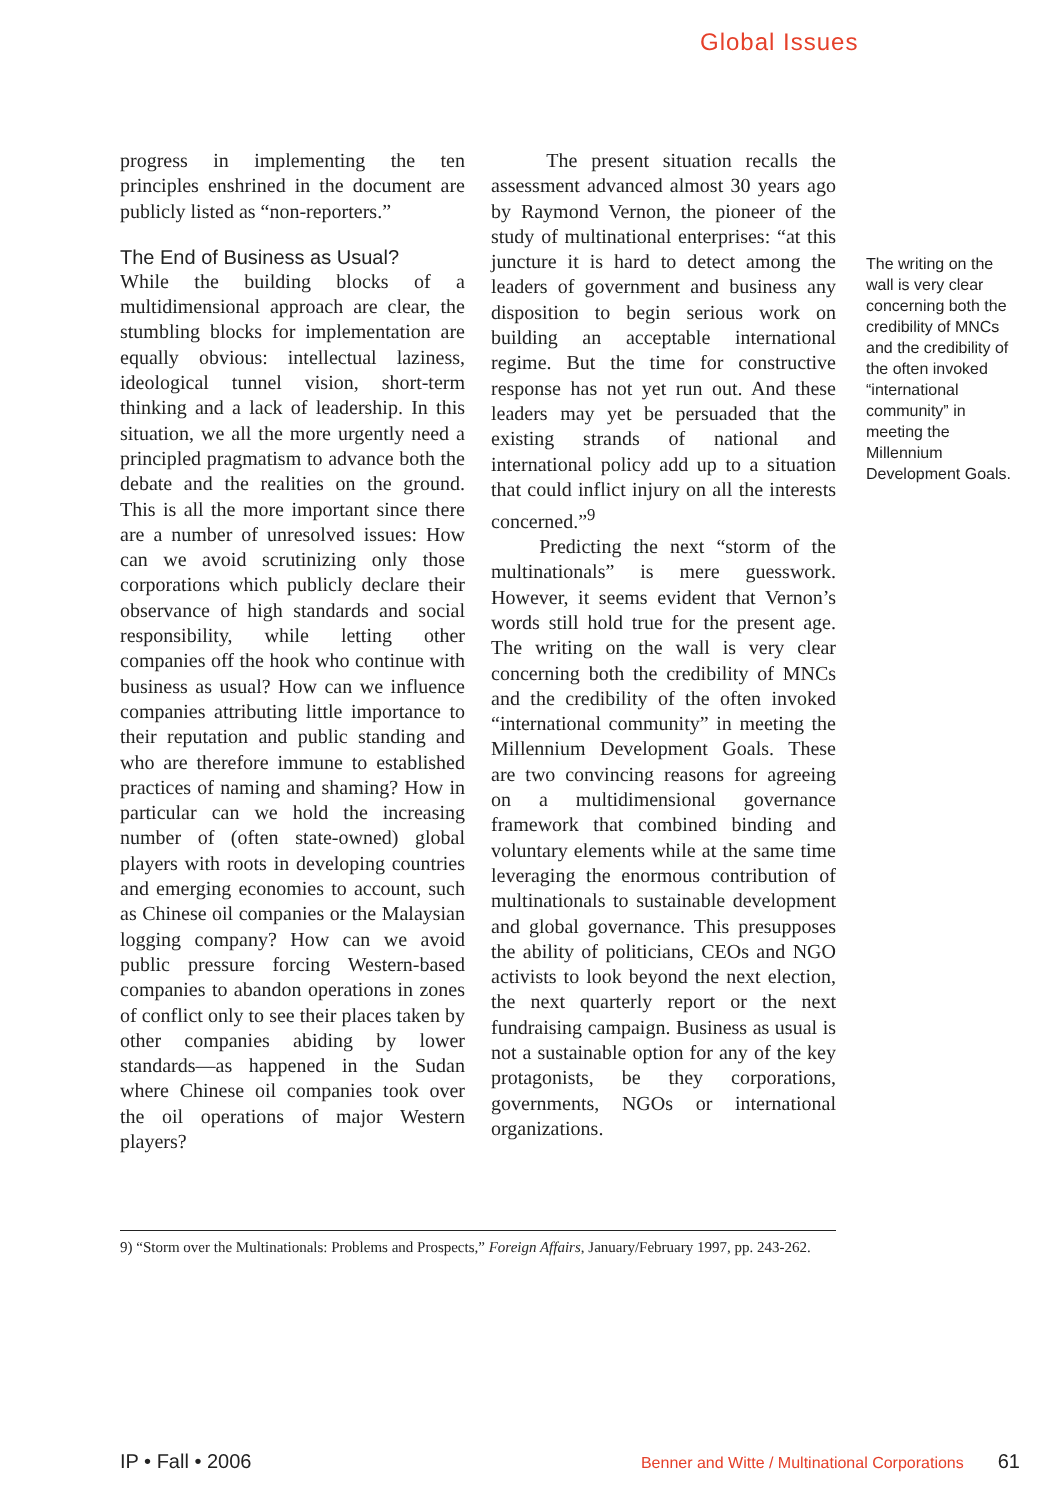Global Issues
progress in implementing the ten principles enshrined in the document are publicly listed as “non-reporters.”
The End of Business as Usual?
While the building blocks of a multidimensional approach are clear, the stumbling blocks for implementation are equally obvious: intellectual laziness, ideological tunnel vision, short-term thinking and a lack of leadership. In this situation, we all the more urgently need a principled pragmatism to advance both the debate and the realities on the ground. This is all the more important since there are a number of unresolved issues: How can we avoid scrutinizing only those corporations which publicly declare their observance of high standards and social responsibility, while letting other companies off the hook who continue with business as usual? How can we influence companies attributing little importance to their reputation and public standing and who are therefore immune to established practices of naming and shaming? How in particular can we hold the increasing number of (often state-owned) global players with roots in developing countries and emerging economies to account, such as Chinese oil companies or the Malaysian logging company? How can we avoid public pressure forcing Western-based companies to abandon operations in zones of conflict only to see their places taken by other companies abiding by lower standards—as happened in the Sudan where Chinese oil companies took over the oil operations of major Western players?
The present situation recalls the assessment advanced almost 30 years ago by Raymond Vernon, the pioneer of the study of multinational enterprises: “at this juncture it is hard to detect among the leaders of government and business any disposition to begin serious work on building an acceptable international regime. But the time for constructive response has not yet run out. And these leaders may yet be persuaded that the existing strands of national and international policy add up to a situation that could inflict injury on all the interests concerned.”<sup>9</sup>
Predicting the next “storm of the multinationals” is mere guesswork. However, it seems evident that Vernon’s words still hold true for the present age. The writing on the wall is very clear concerning both the credibility of MNCs and the credibility of the often invoked “international community” in meeting the Millennium Development Goals. These are two convincing reasons for agreeing on a multidimensional governance framework that combined binding and voluntary elements while at the same time leveraging the enormous contribution of multinationals to sustainable development and global governance. This presupposes the ability of politicians, CEOs and NGO activists to look beyond the next election, the next quarterly report or the next fundraising campaign. Business as usual is not a sustainable option for any of the key protagonists, be they corporations, governments, NGOs or international organizations.
The writing on the wall is very clear concerning both the credibility of MNCs and the credibility of the often invoked “international community” in meeting the Millennium Development Goals.
9) “Storm over the Multinationals: Problems and Prospects,” Foreign Affairs, January/February 1997, pp. 243-262.
IP • Fall • 2006 Benner and Witte / Multinational Corporations 61